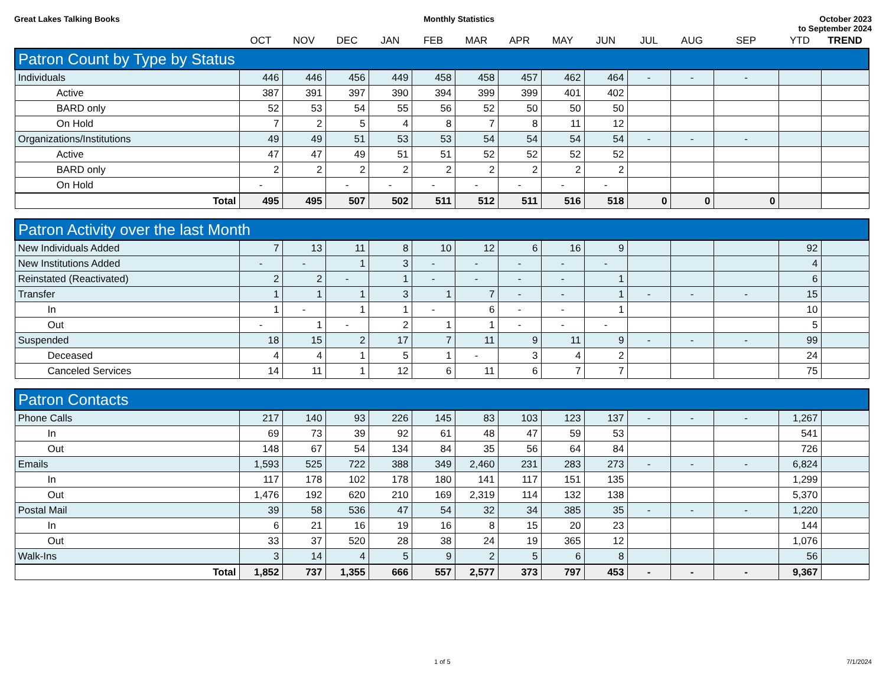Great Lakes Talking Books Monthly Statistics October 2023
to September 2024
| | OCT | NOV | DEC | JAN | FEB | MAR | APR | MAY | JUN | JUL | AUG | SEP | YTD | TREND |
| --- | --- | --- | --- | --- | --- | --- | --- | --- | --- | --- | --- | --- | --- | --- |
| Patron Count by Type by Status | | | | | | | | | | | | | | |
| Individuals | 446 | 446 | 456 | 449 | 458 | 458 | 457 | 462 | 464 | - | - | - | | |
| Active | 387 | 391 | 397 | 390 | 394 | 399 | 399 | 401 | 402 | | | | | |
| BARD only | 52 | 53 | 54 | 55 | 56 | 52 | 50 | 50 | 50 | | | | | |
| On Hold | 7 | 2 | 5 | 4 | 8 | 7 | 8 | 11 | 12 | | | | | |
| Organizations/Institutions | 49 | 49 | 51 | 53 | 53 | 54 | 54 | 54 | 54 | - | - | - | | |
| Active | 47 | 47 | 49 | 51 | 51 | 52 | 52 | 52 | 52 | | | | | |
| BARD only | 2 | 2 | 2 | 2 | 2 | 2 | 2 | 2 | 2 | | | | | |
| On Hold | - | | - | - | - | - | - | - | - | | | | | |
| Total | 495 | 495 | 507 | 502 | 511 | 512 | 511 | 516 | 518 | 0 | 0 | 0 | | |
| Patron Activity over the last Month | | | | | | | | | | | | | | |
| New Individuals Added | 7 | 13 | 11 | 8 | 10 | 12 | 6 | 16 | 9 | | | | 92 | |
| New Institutions Added | - | - | 1 | 3 | - | - | - | - | - | | | | 4 | |
| Reinstated (Reactivated) | 2 | 2 | - | 1 | - | - | - | - | 1 | | | | 6 | |
| Transfer | 1 | 1 | 1 | 3 | 1 | 7 | - | - | 1 | - | - | - | 15 | |
| In | 1 | - | 1 | 1 | - | 6 | - | - | 1 | | | | 10 | |
| Out | - | 1 | - | 2 | 1 | 1 | - | - | - | | | | 5 | |
| Suspended | 18 | 15 | 2 | 17 | 7 | 11 | 9 | 11 | 9 | - | - | - | 99 | |
| Deceased | 4 | 4 | 1 | 5 | 1 | - | 3 | 4 | 2 | | | | 24 | |
| Canceled Services | 14 | 11 | 1 | 12 | 6 | 11 | 6 | 7 | 7 | | | | 75 | |
| Patron Contacts | | | | | | | | | | | | | | |
| Phone Calls | 217 | 140 | 93 | 226 | 145 | 83 | 103 | 123 | 137 | - | - | - | 1,267 | |
| In | 69 | 73 | 39 | 92 | 61 | 48 | 47 | 59 | 53 | | | | 541 | |
| Out | 148 | 67 | 54 | 134 | 84 | 35 | 56 | 64 | 84 | | | | 726 | |
| Emails | 1,593 | 525 | 722 | 388 | 349 | 2,460 | 231 | 283 | 273 | - | - | - | 6,824 | |
| In | 117 | 178 | 102 | 178 | 180 | 141 | 117 | 151 | 135 | | | | 1,299 | |
| Out | 1,476 | 192 | 620 | 210 | 169 | 2,319 | 114 | 132 | 138 | | | | 5,370 | |
| Postal Mail | 39 | 58 | 536 | 47 | 54 | 32 | 34 | 385 | 35 | - | - | - | 1,220 | |
| In | 6 | 21 | 16 | 19 | 16 | 8 | 15 | 20 | 23 | | | | 144 | |
| Out | 33 | 37 | 520 | 28 | 38 | 24 | 19 | 365 | 12 | | | | 1,076 | |
| Walk-Ins | 3 | 14 | 4 | 5 | 9 | 2 | 5 | 6 | 8 | | | | 56 | |
| Total | 1,852 | 737 | 1,355 | 666 | 557 | 2,577 | 373 | 797 | 453 | - | - | - | 9,367 | |
1 of 5 7/1/2024